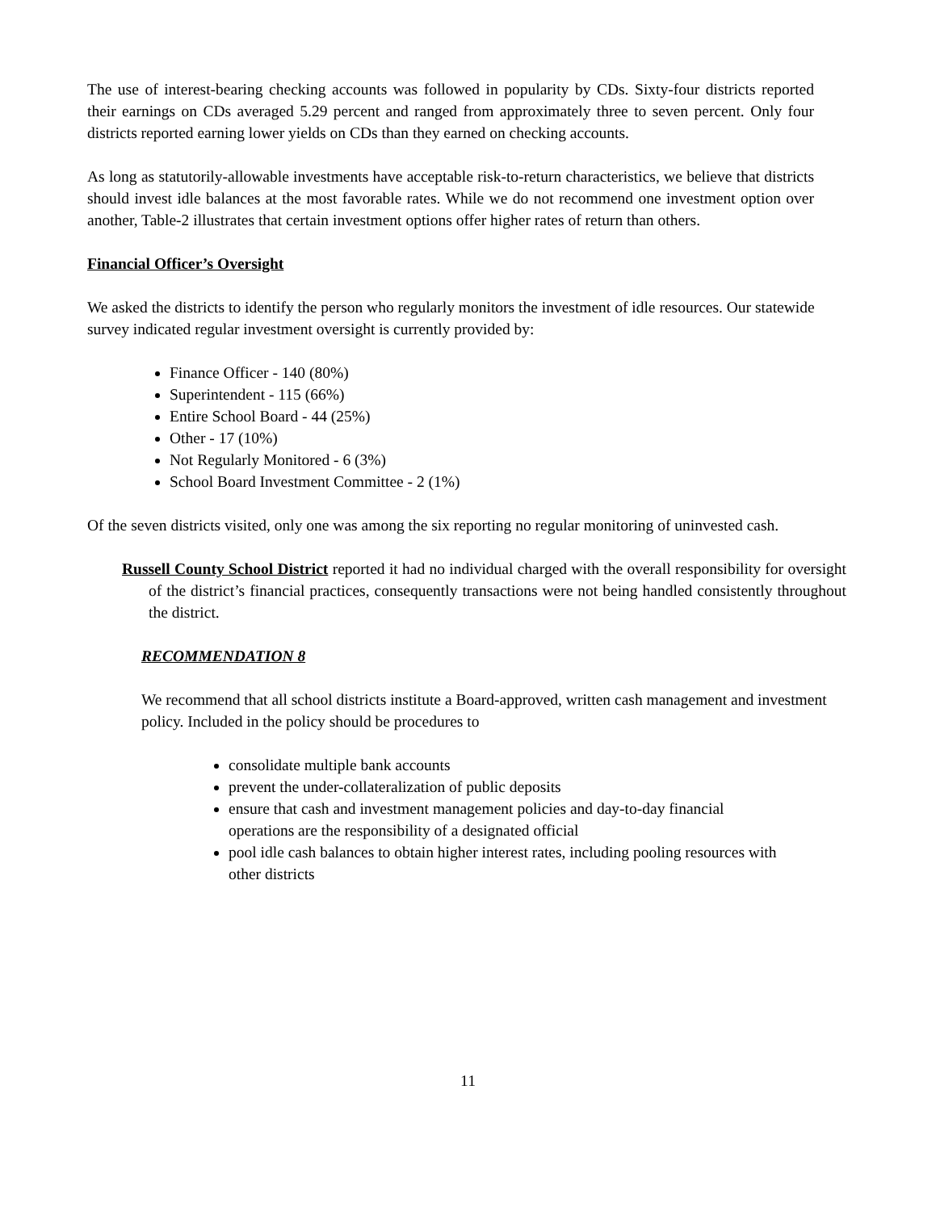The use of interest-bearing checking accounts was followed in popularity by CDs. Sixty-four districts reported their earnings on CDs averaged 5.29 percent and ranged from approximately three to seven percent. Only four districts reported earning lower yields on CDs than they earned on checking accounts.
As long as statutorily-allowable investments have acceptable risk-to-return characteristics, we believe that districts should invest idle balances at the most favorable rates. While we do not recommend one investment option over another, Table-2 illustrates that certain investment options offer higher rates of return than others.
Financial Officer’s Oversight
We asked the districts to identify the person who regularly monitors the investment of idle resources. Our statewide survey indicated regular investment oversight is currently provided by:
Finance Officer - 140 (80%)
Superintendent - 115 (66%)
Entire School Board - 44 (25%)
Other - 17 (10%)
Not Regularly Monitored - 6 (3%)
School Board Investment Committee - 2 (1%)
Of the seven districts visited, only one was among the six reporting no regular monitoring of uninvested cash.
Russell County School District reported it had no individual charged with the overall responsibility for oversight of the district’s financial practices, consequently transactions were not being handled consistently throughout the district.
RECOMMENDATION 8
We recommend that all school districts institute a Board-approved, written cash management and investment policy. Included in the policy should be procedures to
consolidate multiple bank accounts
prevent the under-collateralization of public deposits
ensure that cash and investment management policies and day-to-day financial operations are the responsibility of a designated official
pool idle cash balances to obtain higher interest rates, including pooling resources with other districts
11